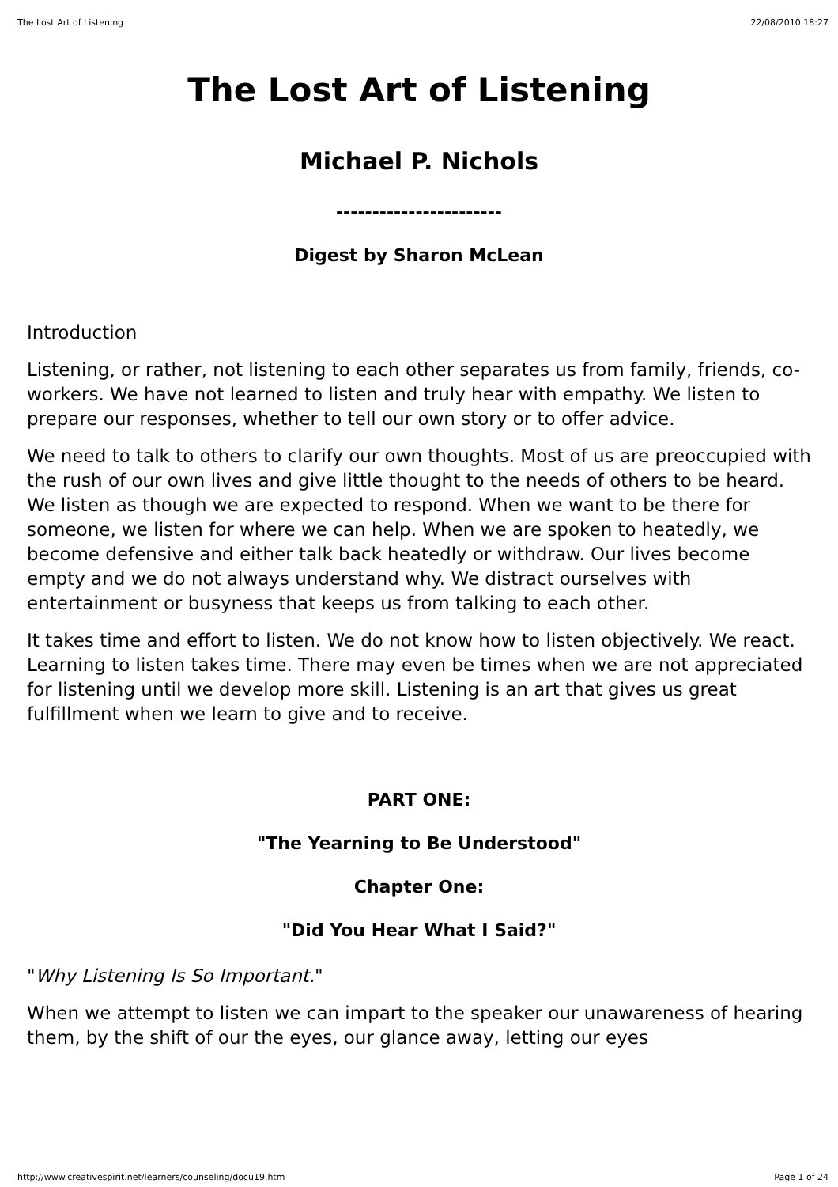The Lost Art of Listening 22/08/2010 18:27
The Lost Art of Listening
Michael P. Nichols
-----------------------
Digest by Sharon McLean
Introduction
Listening, or rather, not listening to each other separates us from family, friends, co-workers. We have not learned to listen and truly hear with empathy. We listen to prepare our responses, whether to tell our own story or to offer advice.
We need to talk to others to clarify our own thoughts. Most of us are preoccupied with the rush of our own lives and give little thought to the needs of others to be heard. We listen as though we are expected to respond. When we want to be there for someone, we listen for where we can help. When we are spoken to heatedly, we become defensive and either talk back heatedly or withdraw. Our lives become empty and we do not always understand why. We distract ourselves with entertainment or busyness that keeps us from talking to each other.
It takes time and effort to listen. We do not know how to listen objectively. We react. Learning to listen takes time. There may even be times when we are not appreciated for listening until we develop more skill. Listening is an art that gives us great fulfillment when we learn to give and to receive.
PART ONE:
"The Yearning to Be Understood"
Chapter One:
"Did You Hear What I Said?"
"Why Listening Is So Important."
When we attempt to listen we can impart to the speaker our unawareness of hearing them, by the shift of our the eyes, our glance away, letting our eyes
http://www.creativespirit.net/learners/counseling/docu19.htm Page 1 of 24